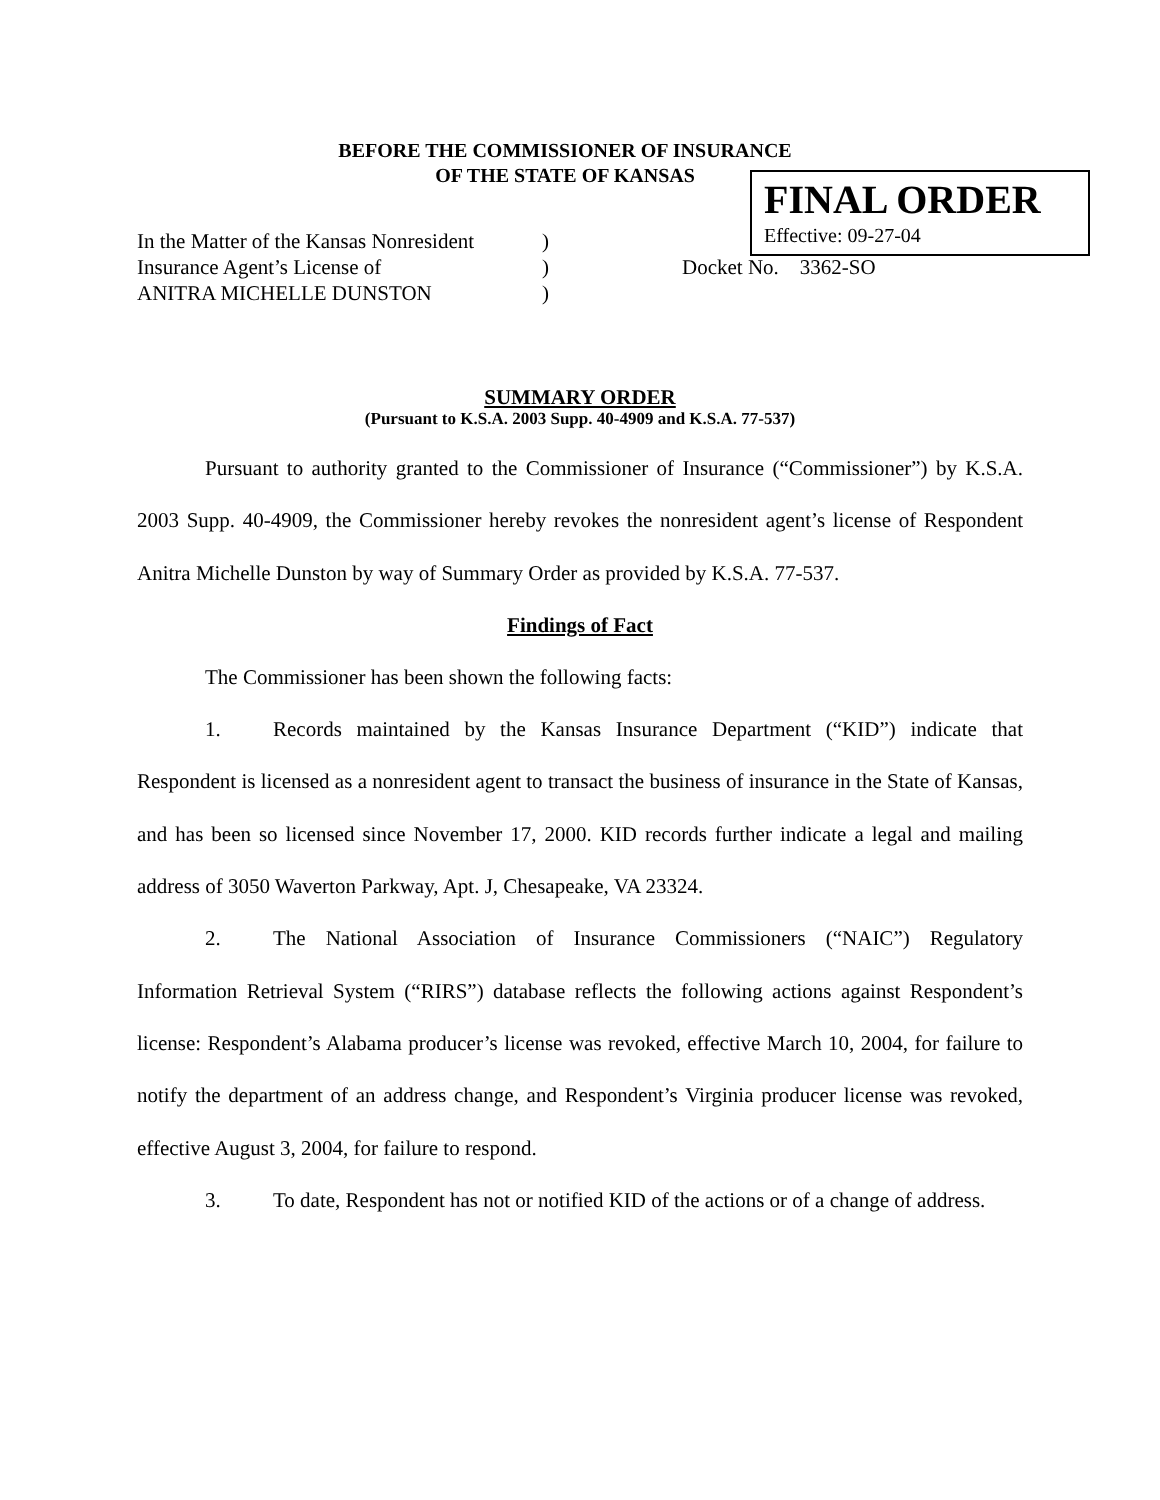BEFORE THE COMMISSIONER OF INSURANCE
OF THE STATE OF KANSAS
FINAL ORDER
Effective: 09-27-04
In the Matter of the Kansas Nonresident
Insurance Agent’s License of
ANITRA MICHELLE DUNSTON
)
)
)
Docket No. 3362-SO
SUMMARY ORDER
(Pursuant to K.S.A. 2003 Supp. 40-4909 and K.S.A. 77-537)
Pursuant to authority granted to the Commissioner of Insurance (“Commissioner”) by K.S.A. 2003 Supp. 40-4909, the Commissioner hereby revokes the nonresident agent’s license of Respondent Anitra Michelle Dunston by way of Summary Order as provided by K.S.A. 77-537.
Findings of Fact
The Commissioner has been shown the following facts:
1. Records maintained by the Kansas Insurance Department (“KID”) indicate that Respondent is licensed as a nonresident agent to transact the business of insurance in the State of Kansas, and has been so licensed since November 17, 2000. KID records further indicate a legal and mailing address of 3050 Waverton Parkway, Apt. J, Chesapeake, VA 23324.
2. The National Association of Insurance Commissioners (“NAIC”) Regulatory Information Retrieval System (“RIRS”) database reflects the following actions against Respondent’s license: Respondent’s Alabama producer’s license was revoked, effective March 10, 2004, for failure to notify the department of an address change, and Respondent’s Virginia producer license was revoked, effective August 3, 2004, for failure to respond.
3. To date, Respondent has not or notified KID of the actions or of a change of address.